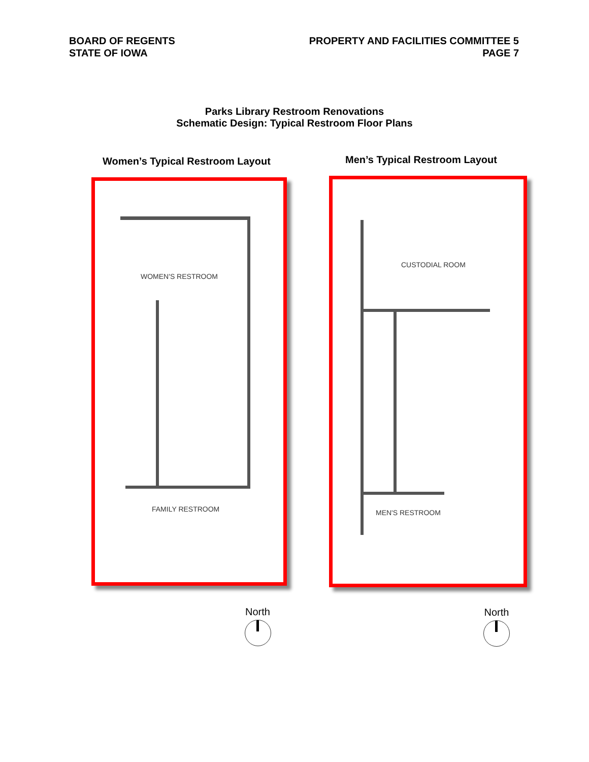BOARD OF REGENTS
STATE OF IOWA
PROPERTY AND FACILITIES COMMITTEE 5
PAGE 7
Parks Library Restroom Renovations
Schematic Design: Typical Restroom Floor Plans
Women’s Typical Restroom Layout
WOMEN'S RESTROOM
FAMILY RESTROOM
North
Men’s Typical Restroom Layout
CUSTODIAL ROOM
MEN'S RESTROOM
North